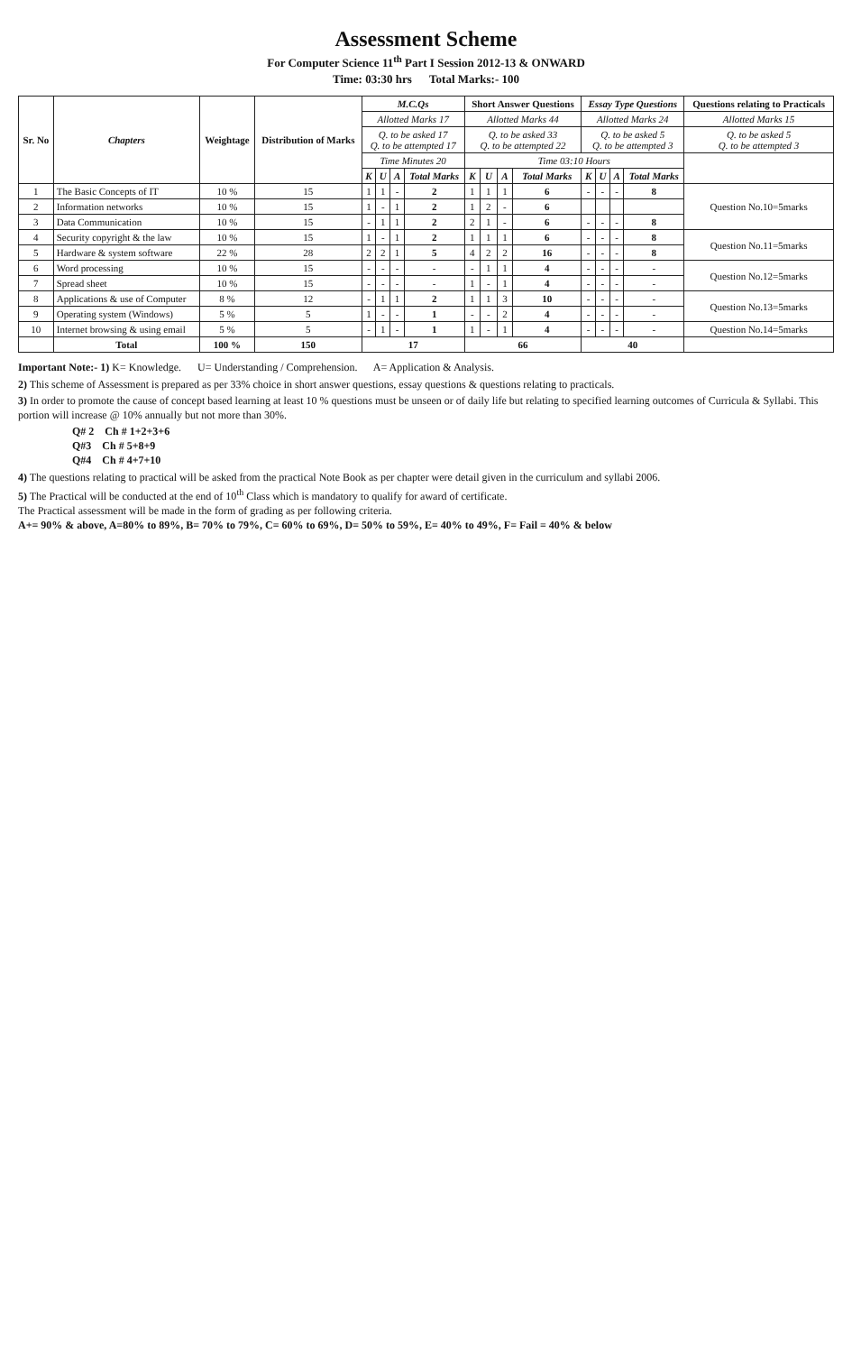Assessment Scheme
For Computer Science 11<sup>th</sup> Part I Session 2012-13 & ONWARD
Time: 03:30 hrs Total Marks:- 100
| Sr. No | Chapters | Weightage | Distribution of Marks | M.C.Qs | | | | Short Answer Questions | | | | Essay Type Questions | | | | Questions relating to Practicals |
| --- | --- | --- | --- | --- | --- | --- | --- | --- | --- | --- | --- | --- | --- | --- | --- | --- |
| | | | | Allotted Marks 17 | | | | Allotted Marks 44 | | | | Allotted Marks 24 | | | | Allotted Marks 15 |
| | | | | Q. to be asked 17 Q. to be attempted 17 | | | | Q. to be asked 33 Q. to be attempted 22 | | | | Q. to be asked 5 Q. to be attempted 3 | | | | Q. to be asked 5 Q. to be attempted 3 |
| | | | | Time Minutes 20 | | | | Time 03:10 Hours | | | | | | | | |
| | | | | K | U | A | Total Marks | K | U | A | Total Marks | K | U | A | Total Marks | |
| 1 | The Basic Concepts of IT | 10 % | 15 | 1 | 1 | - | 2 | 1 | 1 | 1 | 6 | - | - | - | 8 | Question No.10=5marks |
| 2 | Information networks | 10 % | 15 | 1 | - | 1 | 2 | 1 | 2 | - | 6 | | | | | |
| 3 | Data Communication | 10 % | 15 | - | 1 | 1 | 2 | 2 | 1 | - | 6 | - | - | - | 8 | |
| 4 | Security copyright & the law | 10 % | 15 | 1 | - | 1 | 2 | 1 | 1 | 1 | 6 | - | - | - | 8 | Question No.11=5marks |
| 5 | Hardware & system software | 22 % | 28 | 2 | 2 | 1 | 5 | 4 | 2 | 2 | 16 | - | - | - | 8 | |
| 6 | Word processing | 10 % | 15 | - | - | - | - | - | 1 | 1 | 4 | - | - | - | - | Question No.12=5marks |
| 7 | Spread sheet | 10 % | 15 | - | - | - | - | 1 | - | 1 | 4 | - | - | - | - | |
| 8 | Applications & use of Computer | 8 % | 12 | - | 1 | 1 | 2 | 1 | 1 | 3 | 10 | - | - | - | - | Question No.13=5marks |
| 9 | Operating system (Windows) | 5 % | 5 | 1 | - | - | 1 | - | - | 2 | 4 | - | - | - | - | |
| 10 | Internet browsing & using email | 5 % | 5 | - | 1 | - | 1 | 1 | - | 1 | 4 | - | - | - | - | Question No.14=5marks |
| | Total | 100 % | 150 | 17 | | | | 66 | | | | 40 | | | | |
Important Note:- 1) K= Knowledge. U= Understanding / Comprehension. A= Application & Analysis.
2) This scheme of Assessment is prepared as per 33% choice in short answer questions, essay questions & questions relating to practicals.
3) In order to promote the cause of concept based learning at least 10 % questions must be unseen or of daily life but relating to specified learning outcomes of Curricula & Syllabi. This portion will increase @ 10% annually but not more than 30%.
Q# 2 Ch # 1+2+3+6
Q#3 Ch # 5+8+9
Q#4 Ch # 4+7+10
4) The questions relating to practical will be asked from the practical Note Book as per chapter were detail given in the curriculum and syllabi 2006.
5) The Practical will be conducted at the end of 10<sup>th</sup> Class which is mandatory to qualify for award of certificate.
The Practical assessment will be made in the form of grading as per following criteria.
A+= 90% & above, A=80% to 89%, B= 70% to 79%, C= 60% to 69%, D= 50% to 59%, E= 40% to 49%, F= Fail = 40% & below